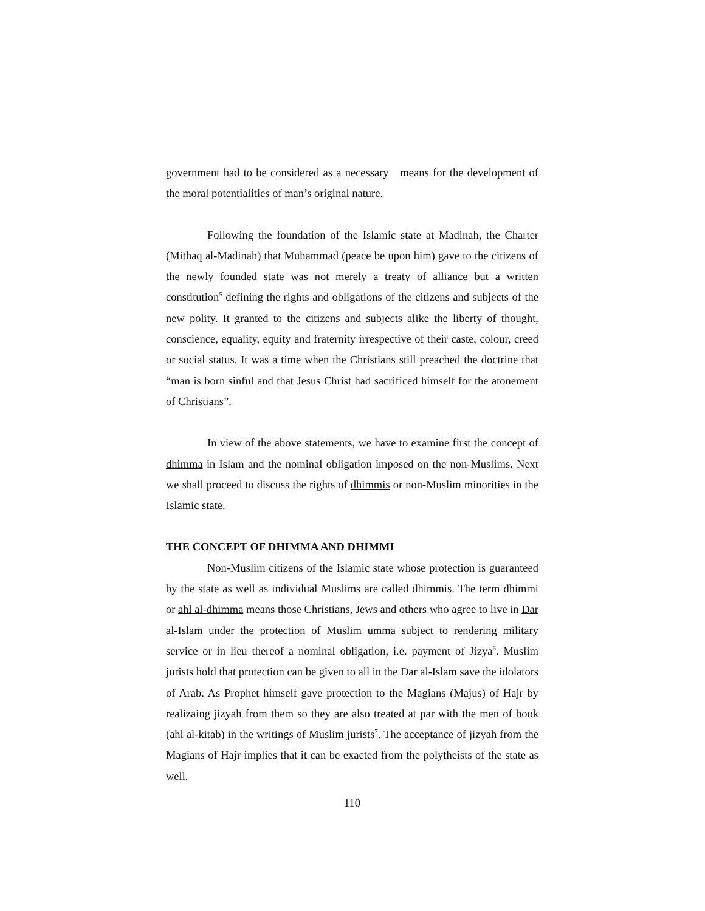government had to be considered as a necessary means for the development of the moral potentialities of man’s original nature.
Following the foundation of the Islamic state at Madinah, the Charter (Mithaq al-Madinah) that Muhammad (peace be upon him) gave to the citizens of the newly founded state was not merely a treaty of alliance but a written constitution<sup>5</sup> defining the rights and obligations of the citizens and subjects of the new polity. It granted to the citizens and subjects alike the liberty of thought, conscience, equality, equity and fraternity irrespective of their caste, colour, creed or social status. It was a time when the Christians still preached the doctrine that “man is born sinful and that Jesus Christ had sacrificed himself for the atonement of Christians”.
In view of the above statements, we have to examine first the concept of dhimma in Islam and the nominal obligation imposed on the non-Muslims. Next we shall proceed to discuss the rights of dhimmis or non-Muslim minorities in the Islamic state.
THE CONCEPT OF DHIMMA AND DHIMMI
Non-Muslim citizens of the Islamic state whose protection is guaranteed by the state as well as individual Muslims are called dhimmis. The term dhimmi or ahl al-dhimma means those Christians, Jews and others who agree to live in Dar al-Islam under the protection of Muslim umma subject to rendering military service or in lieu thereof a nominal obligation, i.e. payment of Jizya<sup>6</sup>. Muslim jurists hold that protection can be given to all in the Dar al-Islam save the idolators of Arab. As Prophet himself gave protection to the Magians (Majus) of Hajr by realizaing jizyah from them so they are also treated at par with the men of book (ahl al-kitab) in the writings of Muslim jurists<sup>7</sup>. The acceptance of jizyah from the Magians of Hajr implies that it can be exacted from the polytheists of the state as well.
110